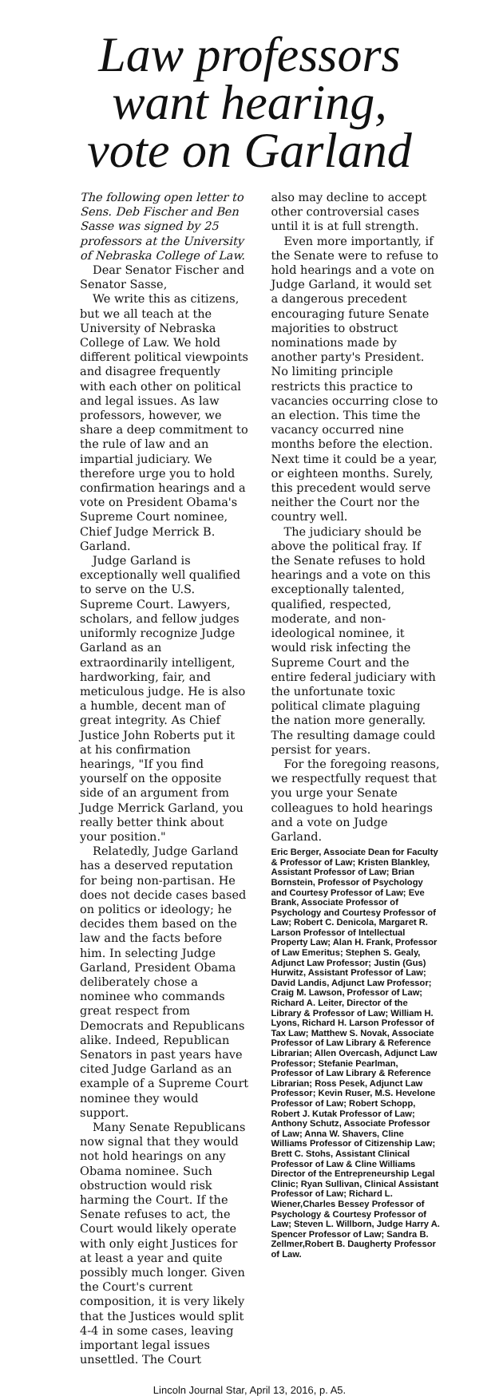Law professors
want hearing,
vote on Garland
The following open letter to Sens. Deb Fischer and Ben Sasse was signed by 25 professors at the University of Nebraska College of Law.
Dear Senator Fischer and Senator Sasse,
We write this as citizens, but we all teach at the University of Nebraska College of Law. We hold different political viewpoints and disagree frequently with each other on political and legal issues. As law professors, however, we share a deep commitment to the rule of law and an impartial judiciary. We therefore urge you to hold confirmation hearings and a vote on President Obama's Supreme Court nominee, Chief Judge Merrick B. Garland.
Judge Garland is exceptionally well qualified to serve on the U.S. Supreme Court. Lawyers, scholars, and fellow judges uniformly recognize Judge Garland as an extraordinarily intelligent, hardworking, fair, and meticulous judge. He is also a humble, decent man of great integrity. As Chief Justice John Roberts put it at his confirmation hearings, "If you find yourself on the opposite side of an argument from Judge Merrick Garland, you really better think about your position."
Relatedly, Judge Garland has a deserved reputation for being non-partisan. He does not decide cases based on politics or ideology; he decides them based on the law and the facts before him. In selecting Judge Garland, President Obama deliberately chose a nominee who commands great respect from Democrats and Republicans alike. Indeed, Republican Senators in past years have cited Judge Garland as an example of a Supreme Court nominee they would support.
Many Senate Republicans now signal that they would not hold hearings on any Obama nominee. Such obstruction would risk harming the Court. If the Senate refuses to act, the Court would likely operate with only eight Justices for at least a year and quite possibly much longer. Given the Court's current composition, it is very likely that the Justices would split 4-4 in some cases, leaving important legal issues unsettled. The Court
also may decline to accept other controversial cases until it is at full strength.
Even more importantly, if the Senate were to refuse to hold hearings and a vote on Judge Garland, it would set a dangerous precedent encouraging future Senate majorities to obstruct nominations made by another party's President. No limiting principle restricts this practice to vacancies occurring close to an election. This time the vacancy occurred nine months before the election. Next time it could be a year, or eighteen months. Surely, this precedent would serve neither the Court nor the country well.
The judiciary should be above the political fray. If the Senate refuses to hold hearings and a vote on this exceptionally talented, qualified, respected, moderate, and non-ideological nominee, it would risk infecting the Supreme Court and the entire federal judiciary with the unfortunate toxic political climate plaguing the nation more generally. The resulting damage could persist for years.
For the foregoing reasons, we respectfully request that you urge your Senate colleagues to hold hearings and a vote on Judge Garland.
Eric Berger, Associate Dean for Faculty & Professor of Law; Kristen Blankley, Assistant Professor of Law; Brian Bornstein, Professor of Psychology and Courtesy Professor of Law; Eve Brank, Associate Professor of Psychology and Courtesy Professor of Law; Robert C. Denicola, Margaret R. Larson Professor of Intellectual Property Law; Alan H. Frank, Professor of Law Emeritus; Stephen S. Gealy, Adjunct Law Professor; Justin (Gus) Hurwitz, Assistant Professor of Law; David Landis, Adjunct Law Professor; Craig M. Lawson, Professor of Law; Richard A. Leiter, Director of the Library & Professor of Law; William H. Lyons, Richard H. Larson Professor of Tax Law; Matthew S. Novak, Associate Professor of Law Library & Reference Librarian; Allen Overcash, Adjunct Law Professor; Stefanie Pearlman, Professor of Law Library & Reference Librarian; Ross Pesek, Adjunct Law Professor; Kevin Ruser, M.S. Hevelone Professor of Law; Robert Schopp, Robert J. Kutak Professor of Law; Anthony Schutz, Associate Professor of Law; Anna W. Shavers, Cline Williams Professor of Citizenship Law; Brett C. Stohs, Assistant Clinical Professor of Law & Cline Williams Director of the Entrepreneurship Legal Clinic; Ryan Sullivan, Clinical Assistant Professor of Law; Richard L. Wiener,Charles Bessey Professor of Psychology & Courtesy Professor of Law; Steven L. Willborn, Judge Harry A. Spencer Professor of Law; Sandra B. Zellmer,Robert B. Daugherty Professor of Law.
Lincoln Journal Star, April 13, 2016, p. A5.